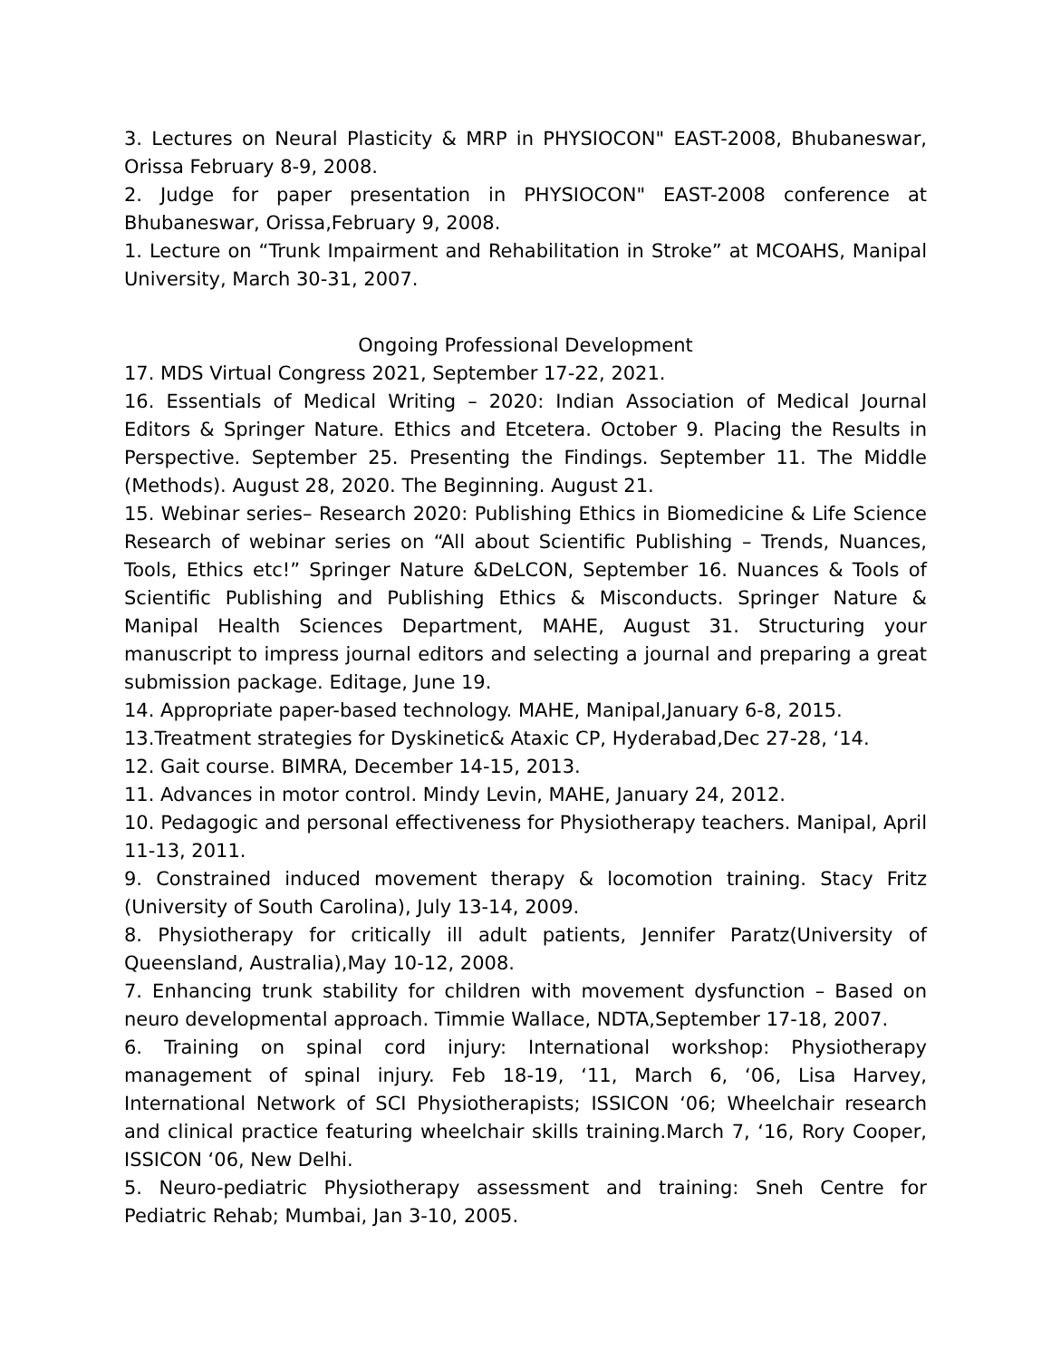3. Lectures on Neural Plasticity & MRP in PHYSIOCON" EAST-2008, Bhubaneswar, Orissa February 8-9, 2008.
2. Judge for paper presentation in PHYSIOCON" EAST-2008 conference at Bhubaneswar, Orissa,February 9, 2008.
1. Lecture on “Trunk Impairment and Rehabilitation in Stroke” at MCOAHS, Manipal University, March 30-31, 2007.
Ongoing Professional Development
17. MDS Virtual Congress 2021, September 17-22, 2021.
16. Essentials of Medical Writing – 2020: Indian Association of Medical Journal Editors & Springer Nature. Ethics and Etcetera. October 9. Placing the Results in Perspective. September 25. Presenting the Findings. September 11. The Middle (Methods). August 28, 2020. The Beginning. August 21.
15. Webinar series– Research 2020: Publishing Ethics in Biomedicine & Life Science Research of webinar series on “All about Scientific Publishing – Trends, Nuances, Tools, Ethics etc!” Springer Nature &DeLCON, September 16. Nuances & Tools of Scientific Publishing and Publishing Ethics & Misconducts. Springer Nature & Manipal Health Sciences Department, MAHE, August 31. Structuring your manuscript to impress journal editors and selecting a journal and preparing a great submission package. Editage, June 19.
14. Appropriate paper-based technology. MAHE, Manipal,January 6-8, 2015.
13.Treatment strategies for Dyskinetic& Ataxic CP, Hyderabad,Dec 27-28, ‘14.
12. Gait course. BIMRA, December 14-15, 2013.
11. Advances in motor control. Mindy Levin, MAHE, January 24, 2012.
10. Pedagogic and personal effectiveness for Physiotherapy teachers. Manipal, April 11-13, 2011.
9. Constrained induced movement therapy & locomotion training. Stacy Fritz (University of South Carolina), July 13-14, 2009.
8. Physiotherapy for critically ill adult patients, Jennifer Paratz(University of Queensland, Australia),May 10-12, 2008.
7. Enhancing trunk stability for children with movement dysfunction – Based on neuro developmental approach. Timmie Wallace, NDTA,September 17-18, 2007.
6. Training on spinal cord injury: International workshop: Physiotherapy management of spinal injury. Feb 18-19, ‘11, March 6, ‘06, Lisa Harvey, International Network of SCI Physiotherapists; ISSICON ‘06; Wheelchair research and clinical practice featuring wheelchair skills training.March 7, ‘16, Rory Cooper, ISSICON ‘06, New Delhi.
5. Neuro-pediatric Physiotherapy assessment and training: Sneh Centre for Pediatric Rehab; Mumbai, Jan 3-10, 2005.